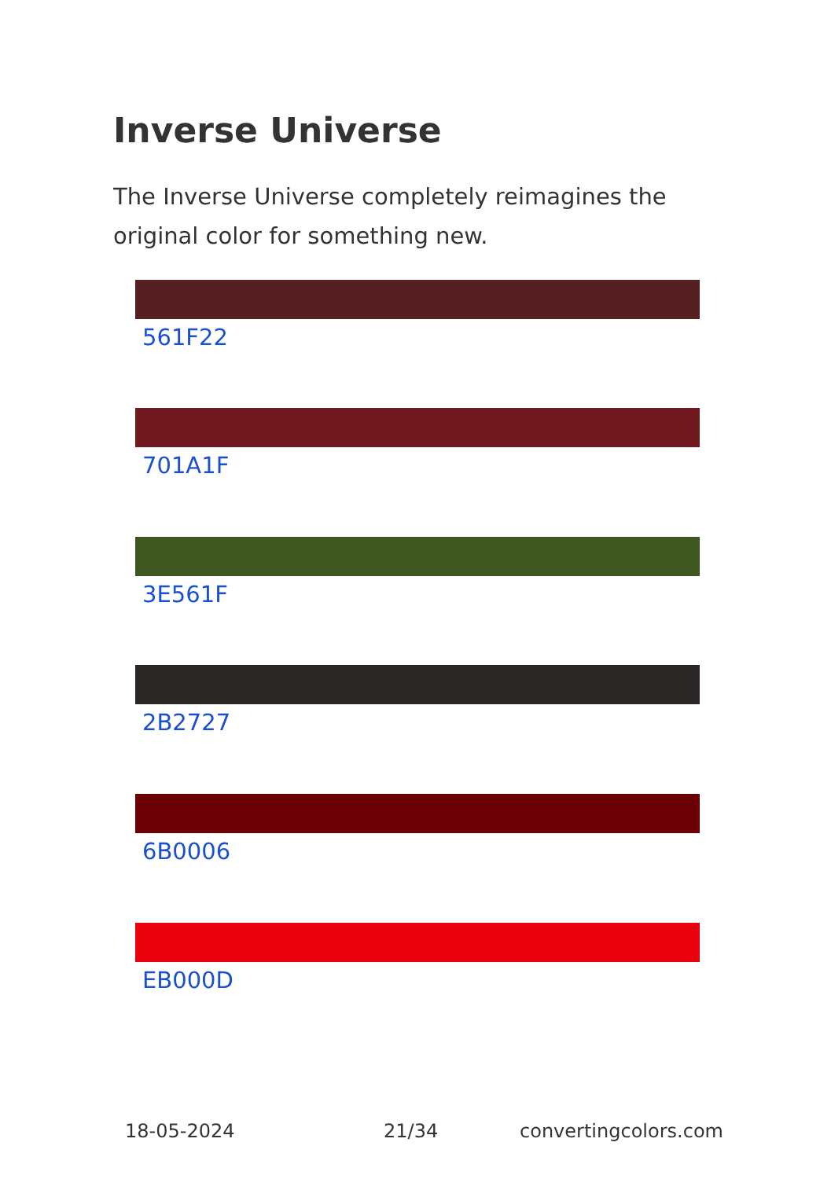Inverse Universe
The Inverse Universe completely reimagines the original color for something new.
561F22
701A1F
3E561F
2B2727
6B0006
EB000D
18-05-2024 21/34 convertingcolors.com